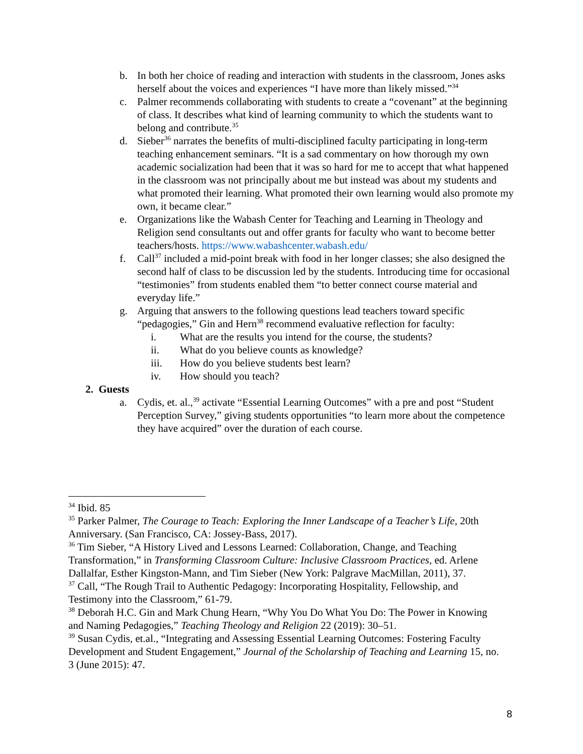b. In both her choice of reading and interaction with students in the classroom, Jones asks herself about the voices and experiences “I have more than likely missed.”<sup>34</sup>
c. Palmer recommends collaborating with students to create a “covenant” at the beginning of class. It describes what kind of learning community to which the students want to belong and contribute.<sup>35</sup>
d. Sieber<sup>36</sup> narrates the benefits of multi-disciplined faculty participating in long-term teaching enhancement seminars. “It is a sad commentary on how thorough my own academic socialization had been that it was so hard for me to accept that what happened in the classroom was not principally about me but instead was about my students and what promoted their learning. What promoted their own learning would also promote my own, it became clear.”
e. Organizations like the Wabash Center for Teaching and Learning in Theology and Religion send consultants out and offer grants for faculty who want to become better teachers/hosts. https://www.wabashcenter.wabash.edu/
f. Call<sup>37</sup> included a mid-point break with food in her longer classes; she also designed the second half of class to be discussion led by the students. Introducing time for occasional “testimonies” from students enabled them “to better connect course material and everyday life.”
g. Arguing that answers to the following questions lead teachers toward specific “pedagogies,” Gin and Hern<sup>38</sup> recommend evaluative reflection for faculty:
i. What are the results you intend for the course, the students?
ii. What do you believe counts as knowledge?
iii. How do you believe students best learn?
iv. How should you teach?
2. Guests
a. Cydis, et. al.,<sup>39</sup> activate “Essential Learning Outcomes” with a pre and post “Student Perception Survey,” giving students opportunities “to learn more about the competence they have acquired” over the duration of each course.
<sup>34</sup> Ibid. 85
<sup>35</sup> Parker Palmer, The Courage to Teach: Exploring the Inner Landscape of a Teacher’s Life, 20th Anniversary. (San Francisco, CA: Jossey-Bass, 2017).
<sup>36</sup> Tim Sieber, “A History Lived and Lessons Learned: Collaboration, Change, and Teaching Transformation,” in Transforming Classroom Culture: Inclusive Classroom Practices, ed. Arlene Dallalfar, Esther Kingston-Mann, and Tim Sieber (New York: Palgrave MacMillan, 2011), 37.
<sup>37</sup> Call, “The Rough Trail to Authentic Pedagogy: Incorporating Hospitality, Fellowship, and Testimony into the Classroom,” 61-79.
<sup>38</sup> Deborah H.C. Gin and Mark Chung Hearn, “Why You Do What You Do: The Power in Knowing and Naming Pedagogies,” Teaching Theology and Religion 22 (2019): 30–51.
<sup>39</sup> Susan Cydis, et.al., “Integrating and Assessing Essential Learning Outcomes: Fostering Faculty Development and Student Engagement,” Journal of the Scholarship of Teaching and Learning 15, no. 3 (June 2015): 47.
8